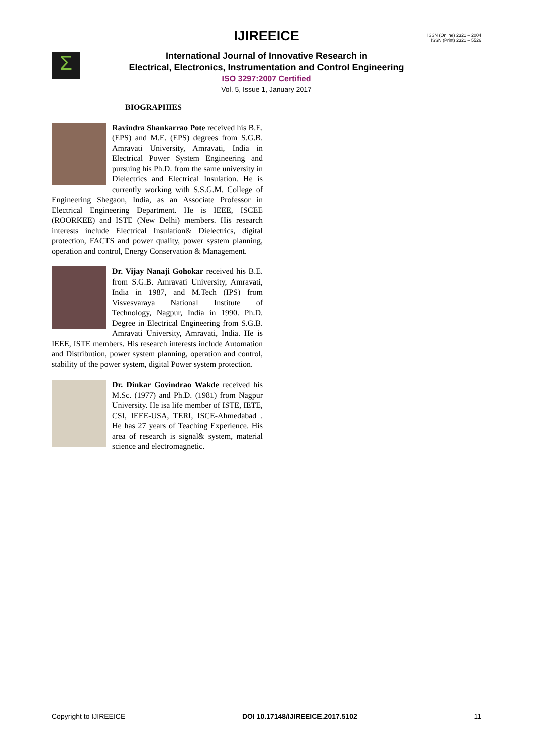IJIREEICE
ISSN (Online) 2321 – 2004
ISSN (Print) 2321 – 5526
Σ
International Journal of Innovative Research in
Electrical, Electronics, Instrumentation and Control Engineering
ISO 3297:2007 Certified
Vol. 5, Issue 1, January 2017
BIOGRAPHIES
Ravindra Shankarrao Pote received his B.E. (EPS) and M.E. (EPS) degrees from S.G.B. Amravati University, Amravati, India in Electrical Power System Engineering and pursuing his Ph.D. from the same university in Dielectrics and Electrical Insulation. He is currently working with S.S.G.M. College of Engineering Shegaon, India, as an Associate Professor in Electrical Engineering Department. He is IEEE, ISCEE (ROORKEE) and ISTE (New Delhi) members. His research interests include Electrical Insulation& Dielectrics, digital protection, FACTS and power quality, power system planning, operation and control, Energy Conservation & Management.
Dr. Vijay Nanaji Gohokar received his B.E. from S.G.B. Amravati University, Amravati, India in 1987, and M.Tech (IPS) from Visvesvaraya National Institute of Technology, Nagpur, India in 1990. Ph.D. Degree in Electrical Engineering from S.G.B. Amravati University, Amravati, India. He is IEEE, ISTE members. His research interests include Automation and Distribution, power system planning, operation and control, stability of the power system, digital Power system protection.
Dr. Dinkar Govindrao Wakde received his M.Sc. (1977) and Ph.D. (1981) from Nagpur University. He isa life member of ISTE, IETE, CSI, IEEE-USA, TERI, ISCE-Ahmedabad . He has 27 years of Teaching Experience. His area of research is signal& system, material science and electromagnetic.
Copyright to IJIREEICE DOI 10.17148/IJIREEICE.2017.5102 11